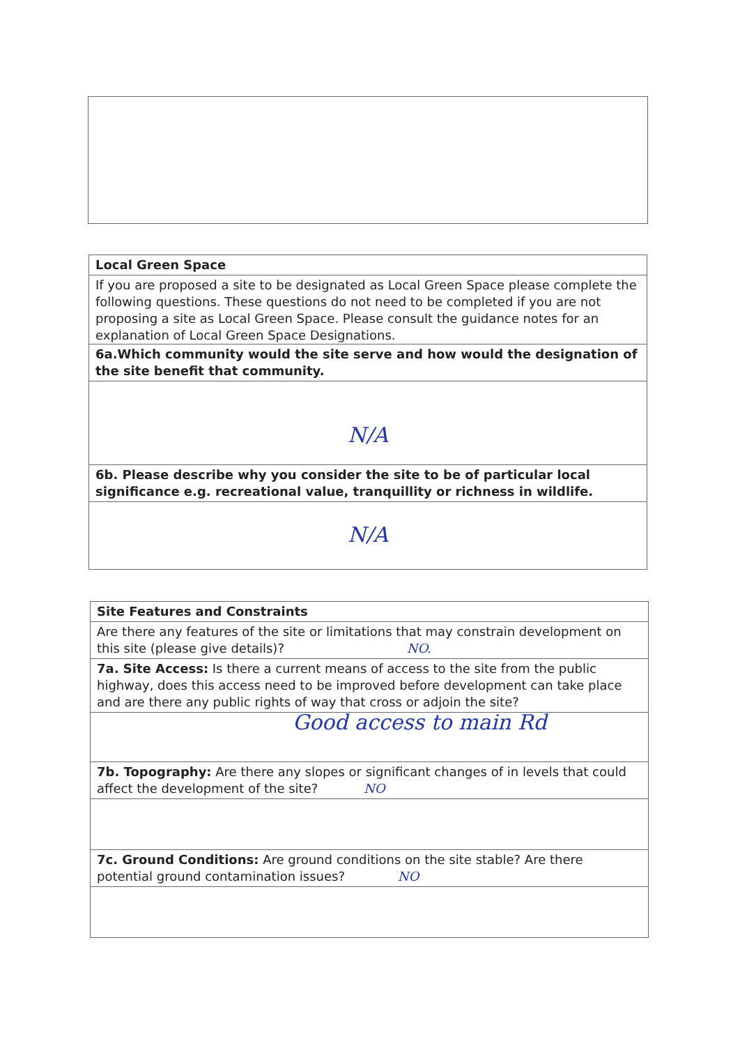Local Green Space
If you are proposed a site to be designated as Local Green Space please complete the following questions. These questions do not need to be completed if you are not proposing a site as Local Green Space. Please consult the guidance notes for an explanation of Local Green Space Designations.
6a.Which community would the site serve and how would the designation of the site benefit that community.
N/A
6b. Please describe why you consider the site to be of particular local significance e.g. recreational value, tranquillity or richness in wildlife.
N/A
Site Features and Constraints
Are there any features of the site or limitations that may constrain development on this site (please give details)? NO.
7a. Site Access: Is there a current means of access to the site from the public highway, does this access need to be improved before development can take place and are there any public rights of way that cross or adjoin the site?
Good access to main Rd
7b. Topography: Are there any slopes or significant changes of in levels that could affect the development of the site? NO
7c. Ground Conditions: Are ground conditions on the site stable? Are there potential ground contamination issues? NO